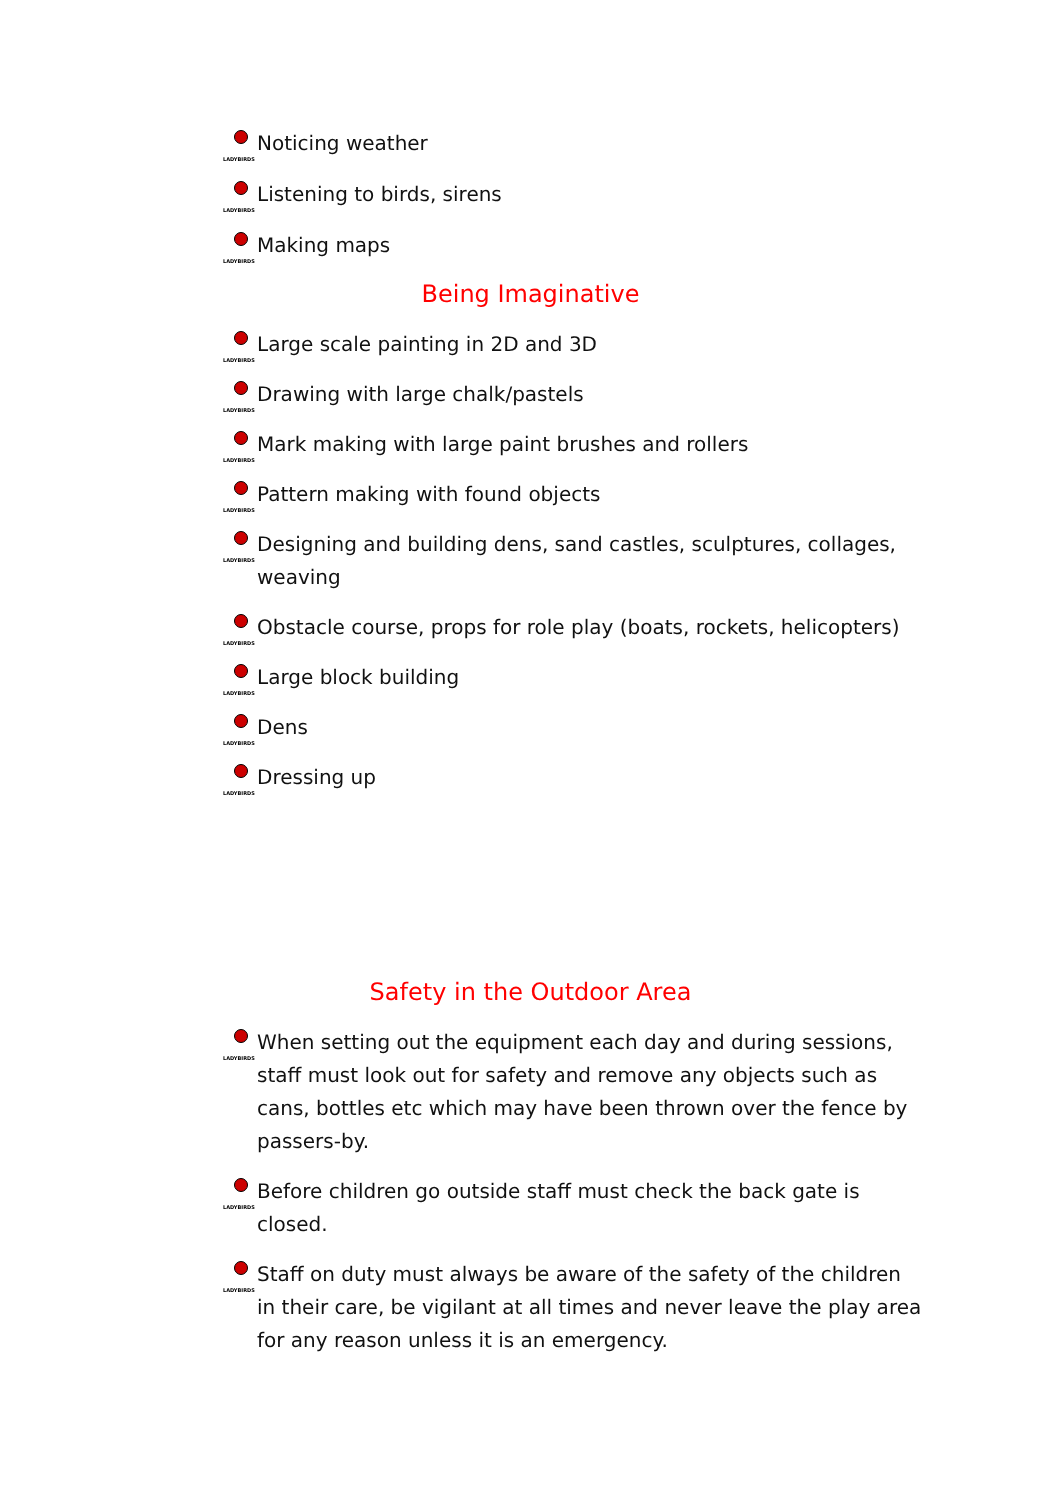LADYBIRDS Noticing weather
LADYBIRDS Listening to birds, sirens
LADYBIRDS Making maps
Being Imaginative
LADYBIRDS Large scale painting in 2D and 3D
LADYBIRDS Drawing with large chalk/pastels
LADYBIRDS Mark making with large paint brushes and rollers
LADYBIRDS Pattern making with found objects
LADYBIRDS Designing and building dens, sand castles, sculptures, collages, weaving
LADYBIRDS Obstacle course, props for role play (boats, rockets, helicopters)
LADYBIRDS Large block building
LADYBIRDS Dens
LADYBIRDS Dressing up
Safety in the Outdoor Area
LADYBIRDS When setting out the equipment each day and during sessions, staff must look out for safety and remove any objects such as cans, bottles etc which may have been thrown over the fence by passers-by.
LADYBIRDS Before children go outside staff must check the back gate is closed.
LADYBIRDS Staff on duty must always be aware of the safety of the children in their care, be vigilant at all times and never leave the play area for any reason unless it is an emergency.